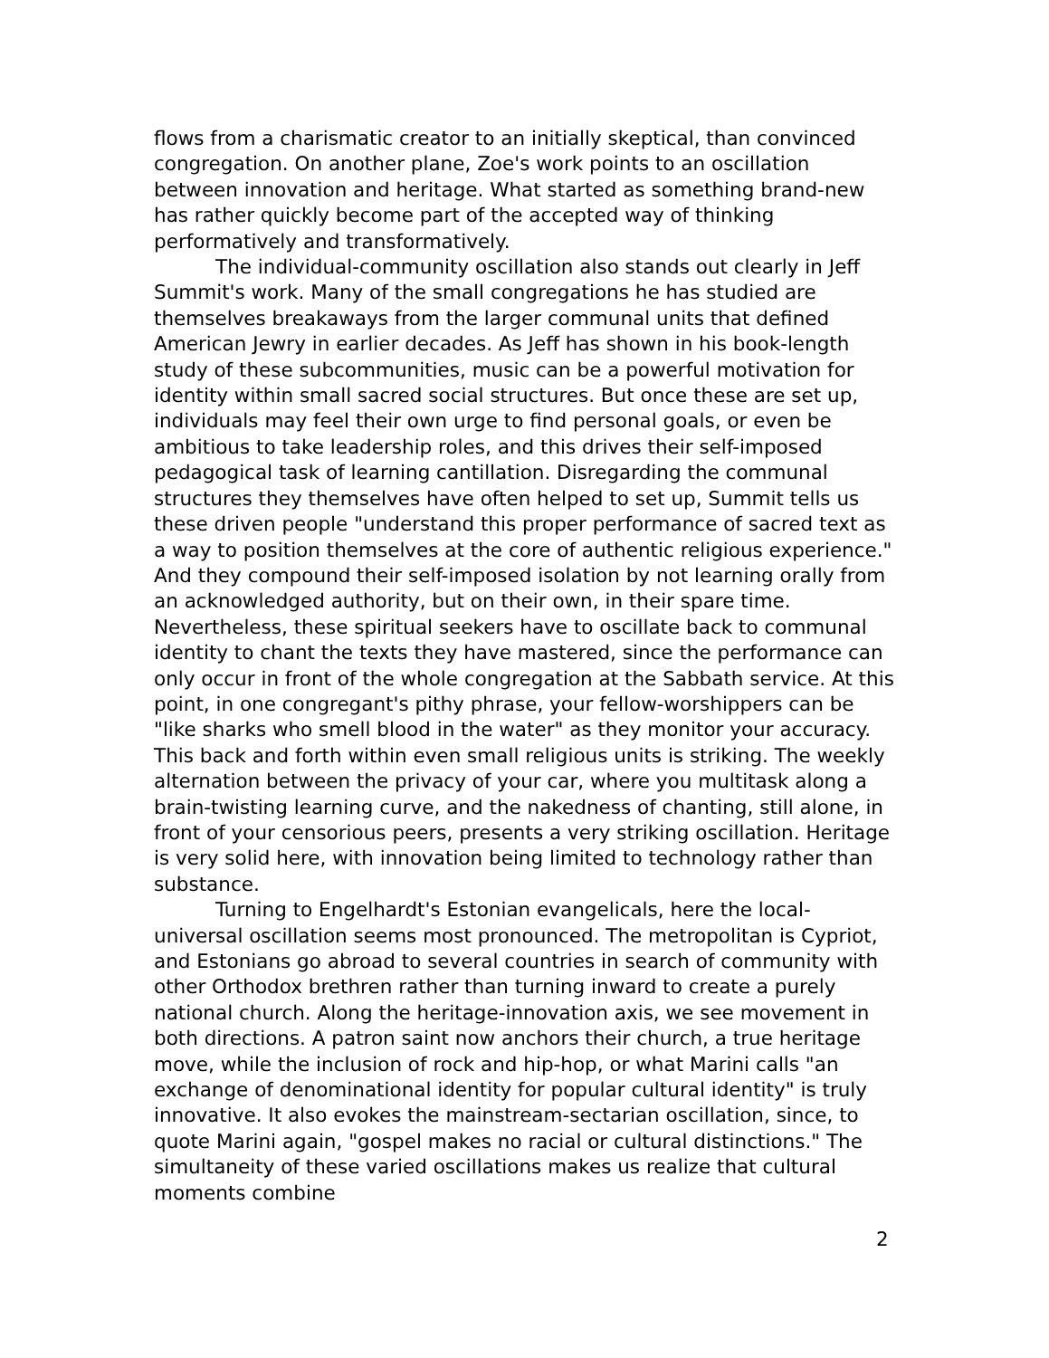flows from a charismatic creator to an initially skeptical, than convinced congregation. On another plane, Zoe's work points to an oscillation between innovation and heritage. What started as something brand-new has rather quickly become part of the accepted way of thinking performatively and transformatively.
The individual-community oscillation also stands out clearly in Jeff Summit's work. Many of the small congregations he has studied are themselves breakaways from the larger communal units that defined American Jewry in earlier decades. As Jeff has shown in his book-length study of these subcommunities, music can be a powerful motivation for identity within small sacred social structures. But once these are set up, individuals may feel their own urge to find personal goals, or even be ambitious to take leadership roles, and this drives their self-imposed pedagogical task of learning cantillation. Disregarding the communal structures they themselves have often helped to set up, Summit tells us these driven people "understand this proper performance of sacred text as a way to position themselves at the core of authentic religious experience." And they compound their self-imposed isolation by not learning orally from an acknowledged authority, but on their own, in their spare time. Nevertheless, these spiritual seekers have to oscillate back to communal identity to chant the texts they have mastered, since the performance can only occur in front of the whole congregation at the Sabbath service. At this point, in one congregant's pithy phrase, your fellow-worshippers can be "like sharks who smell blood in the water" as they monitor your accuracy. This back and forth within even small religious units is striking. The weekly alternation between the privacy of your car, where you multitask along a brain-twisting learning curve, and the nakedness of chanting, still alone, in front of your censorious peers, presents a very striking oscillation. Heritage is very solid here, with innovation being limited to technology rather than substance.
Turning to Engelhardt's Estonian evangelicals, here the local-universal oscillation seems most pronounced. The metropolitan is Cypriot, and Estonians go abroad to several countries in search of community with other Orthodox brethren rather than turning inward to create a purely national church. Along the heritage-innovation axis, we see movement in both directions. A patron saint now anchors their church, a true heritage move, while the inclusion of rock and hip-hop, or what Marini calls "an exchange of denominational identity for popular cultural identity" is truly innovative. It also evokes the mainstream-sectarian oscillation, since, to quote Marini again, "gospel makes no racial or cultural distinctions." The simultaneity of these varied oscillations makes us realize that cultural moments combine
2